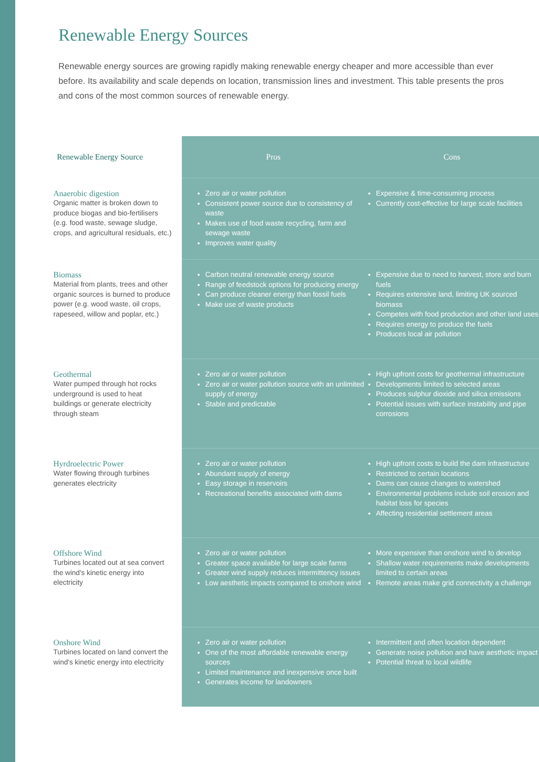Renewable Energy Sources
Renewable energy sources are growing rapidly making renewable energy cheaper and more accessible than ever before. Its availability and scale depends on location, transmission lines and investment. This table presents the pros and cons of the most common sources of renewable energy.
| Renewable Energy Source | Pros | Cons |
| --- | --- | --- |
| Anaerobic digestion Organic matter is broken down to produce biogas and bio-fertilisers (e.g. food waste, sewage sludge, crops, and agricultural residuals, etc.) | Zero air or water pollution Consistent power source due to consistency of waste Makes use of food waste recycling, farm and sewage waste Improves water quality | Expensive & time-consuming process Currently cost-effective for large scale facilities |
| Biomass Material from plants, trees and other organic sources is burned to produce power (e.g. wood waste, oil crops, rapeseed, willow and poplar, etc.) | Carbon neutral renewable energy source Range of feedstock options for producing energy Can produce cleaner energy than fossil fuels Make use of waste products | Expensive due to need to harvest, store and burn fuels Requires extensive land, limiting UK sourced biomass Competes with food production and other land uses Requires energy to produce the fuels Produces local air pollution |
| Geothermal Water pumped through hot rocks underground is used to heat buildings or generate electricity through steam | Zero air or water pollution Zero air or water pollution source with an unlimited supply of energy Stable and predictable | High upfront costs for geothermal infrastructure Developments limited to selected areas Produces sulphur dioxide and silica emissions Potential issues with surface instability and pipe corrosions |
| Hyrdroelectric Power Water flowing through turbines generates electricity | Zero air or water pollution Abundant supply of energy Easy storage in reservoirs Recreational benefits associated with dams | High upfront costs to build the dam infrastructure Restricted to certain locations Dams can cause changes to watershed Environmental problems include soil erosion and habitat loss for species Affecting residential settlement areas |
| Offshore Wind Turbines located out at sea convert the wind's kinetic energy into electricity | Zero air or water pollution Greater space available for large scale farms Greater wind supply reduces intermittency issues Low aesthetic impacts compared to onshore wind | More expensive than onshore wind to develop Shallow water requirements make developments limited to certain areas Remote areas make grid connectivity a challenge |
| Onshore Wind Turbines located on land convert the wind's kinetic energy into electricity | Zero air or water pollution One of the most affordable renewable energy sources Limited maintenance and inexpensive once built Generates income for landowners | Intermittent and often location dependent Generate noise pollution and have aesthetic impact Potential threat to local wildlife |